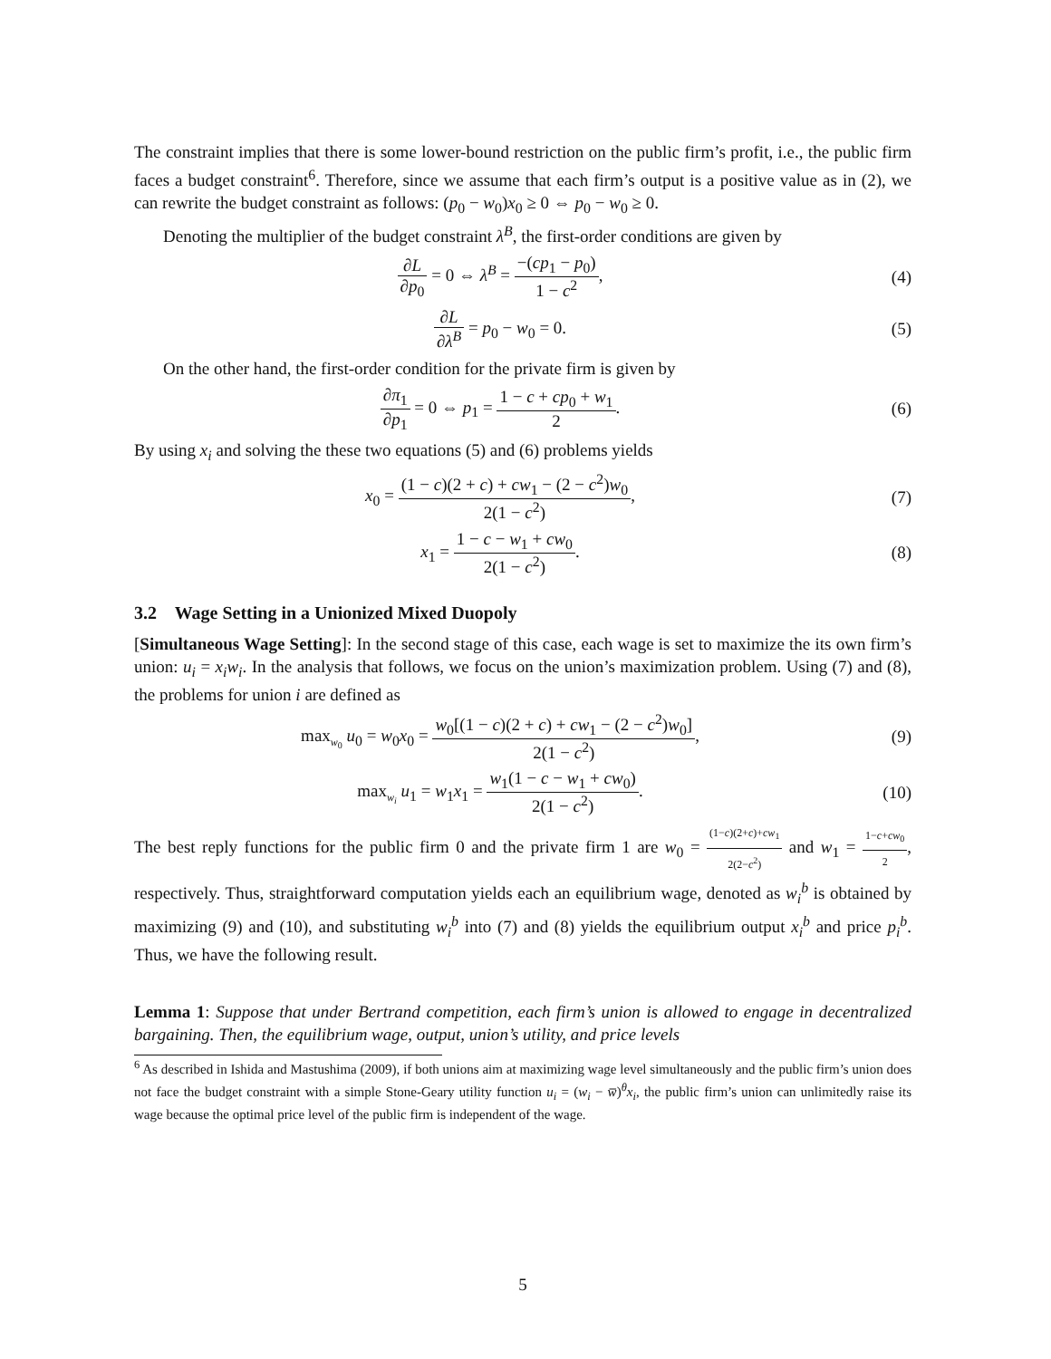The constraint implies that there is some lower-bound restriction on the public firm’s profit, i.e., the public firm faces a budget constraint<sup>6</sup>. Therefore, since we assume that each firm’s output is a positive value as in (2), we can rewrite the budget constraint as follows: (p<sub>0</sub> − w<sub>0</sub>)x<sub>0</sub> ≥ 0 ⇔ p<sub>0</sub> − w<sub>0</sub> ≥ 0.
Denoting the multiplier of the budget constraint λ<sup>B</sup>, the first-order conditions are given by
∂L ∂p<sub>0</sub> = 0 ⇔ λ<sup>B</sup> = −(cp<sub>1</sub> − p<sub>0</sub>) 1 − c<sup>2</sup>,
(4)
∂L ∂λ<sup>B</sup> = p<sub>0</sub> − w<sub>0</sub> = 0. (5)
On the other hand, the first-order condition for the private firm is given by
∂π<sub>1</sub> ∂p<sub>1</sub> = 0 ⇔ p<sub>1</sub> = 1 − c + cp<sub>0</sub> + w<sub>1</sub> 2.
(6)
By using x<sub>i</sub> and solving the these two equations (5) and (6) problems yields
x<sub>0</sub> = (1 − c)(2 + c) + cw<sub>1</sub> − (2 − c<sup>2</sup>)w<sub>0</sub> 2(1 − c<sup>2</sup>),
(7)
x<sub>1</sub> = 1 − c − w<sub>1</sub> + cw<sub>0</sub> 2(1 − c<sup>2</sup>).
(8)
3.2 Wage Setting in a Unionized Mixed Duopoly
[Simultaneous Wage Setting]: In the second stage of this case, each wage is set to maximize the its own firm’s union: u<sub>i</sub> = x<sub>i</sub>w<sub>i</sub>. In the analysis that follows, we focus on the union’s maximization problem. Using (7) and (8), the problems for union i are defined as
max<sub>w<sub>0</sub></sub> u<sub>0</sub> = w<sub>0</sub>x<sub>0</sub> = w<sub>0</sub>[(1 − c)(2 + c) + cw<sub>1</sub> − (2 − c<sup>2</sup>)w<sub>0</sub>] 2(1 − c<sup>2</sup>),
(9)
max<sub>w<sub>i</sub></sub> u<sub>1</sub> = w<sub>1</sub>x<sub>1</sub> = w<sub>1</sub>(1 − c − w<sub>1</sub> + cw<sub>0</sub>) 2(1 − c<sup>2</sup>).
(10)
The best reply functions for the public firm 0 and the private firm 1 are w<sub>0</sub> = (1−c)(2+c)+cw<sub>1</sub> 2(2−c<sup>2</sup>) and w<sub>1</sub> = 1−c+cw<sub>0</sub> 2, respectively. Thus, straightforward computation yields each an equilibrium wage, denoted as w<sub>i</sub><sup>b</sup> is obtained by maximizing (9) and (10), and substituting w<sub>i</sub><sup>b</sup> into (7) and (8) yields the equilibrium output x<sub>i</sub><sup>b</sup> and price p<sub>i</sub><sup>b</sup>. Thus, we have the following result.
Lemma 1: Suppose that under Bertrand competition, each firm’s union is allowed to engage in decentralized bargaining. Then, the equilibrium wage, output, union’s utility, and price levels
<sup>6</sup> As described in Ishida and Mastushima (2009), if both unions aim at maximizing wage level simultaneously and the public firm’s union does not face the budget constraint with a simple Stone-Geary utility function u<sub>i</sub> = (w<sub>i</sub> − w̅)<sup>θ</sup>x<sub>i</sub>, the public firm’s union can unlimitedly raise its wage because the optimal price level of the public firm is independent of the wage.
5